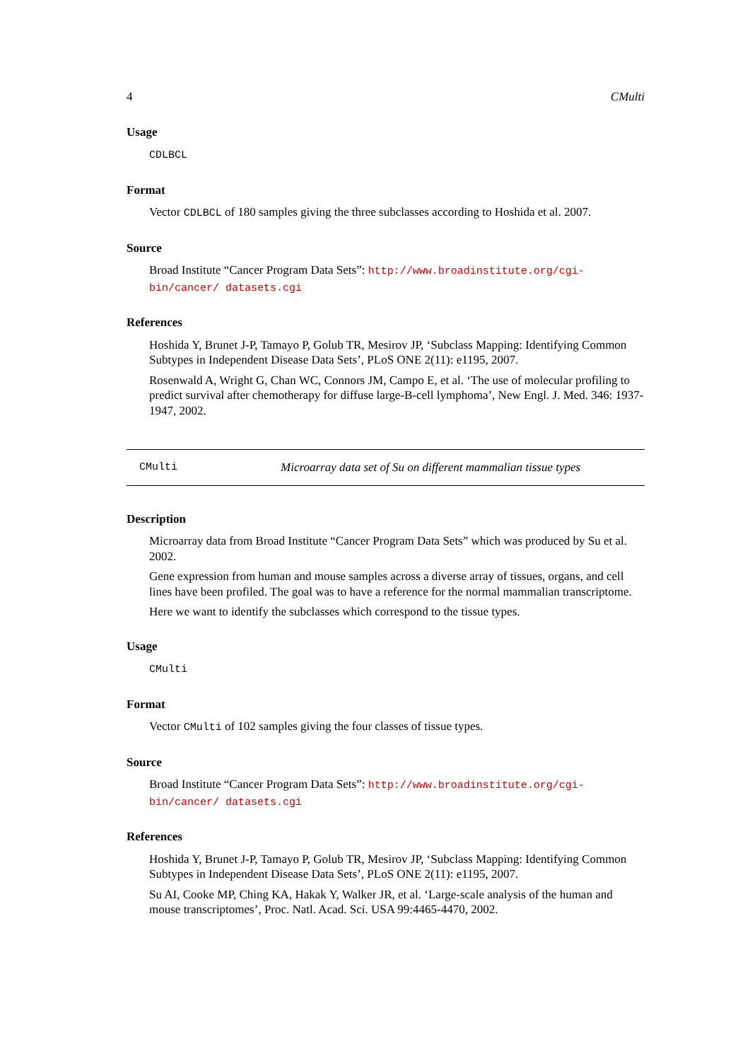4 CMulti
Usage
CDLBCL
Format
Vector CDLBCL of 180 samples giving the three subclasses according to Hoshida et al. 2007.
Source
Broad Institute “Cancer Program Data Sets”: http://www.broadinstitute.org/cgi-bin/cancer/ datasets.cgi
References
Hoshida Y, Brunet J-P, Tamayo P, Golub TR, Mesirov JP, ‘Subclass Mapping: Identifying Common Subtypes in Independent Disease Data Sets’, PLoS ONE 2(11): e1195, 2007.
Rosenwald A, Wright G, Chan WC, Connors JM, Campo E, et al. ‘The use of molecular profiling to predict survival after chemotherapy for diffuse large-B-cell lymphoma’, New Engl. J. Med. 346: 1937-1947, 2002.
CMulti Microarray data set of Su on different mammalian tissue types
Description
Microarray data from Broad Institute “Cancer Program Data Sets” which was produced by Su et al. 2002.
Gene expression from human and mouse samples across a diverse array of tissues, organs, and cell lines have been profiled. The goal was to have a reference for the normal mammalian transcriptome.
Here we want to identify the subclasses which correspond to the tissue types.
Usage
CMulti
Format
Vector CMulti of 102 samples giving the four classes of tissue types.
Source
Broad Institute “Cancer Program Data Sets”: http://www.broadinstitute.org/cgi-bin/cancer/ datasets.cgi
References
Hoshida Y, Brunet J-P, Tamayo P, Golub TR, Mesirov JP, ‘Subclass Mapping: Identifying Common Subtypes in Independent Disease Data Sets’, PLoS ONE 2(11): e1195, 2007.
Su AI, Cooke MP, Ching KA, Hakak Y, Walker JR, et al. ‘Large-scale analysis of the human and mouse transcriptomes’, Proc. Natl. Acad. Sci. USA 99:4465-4470, 2002.